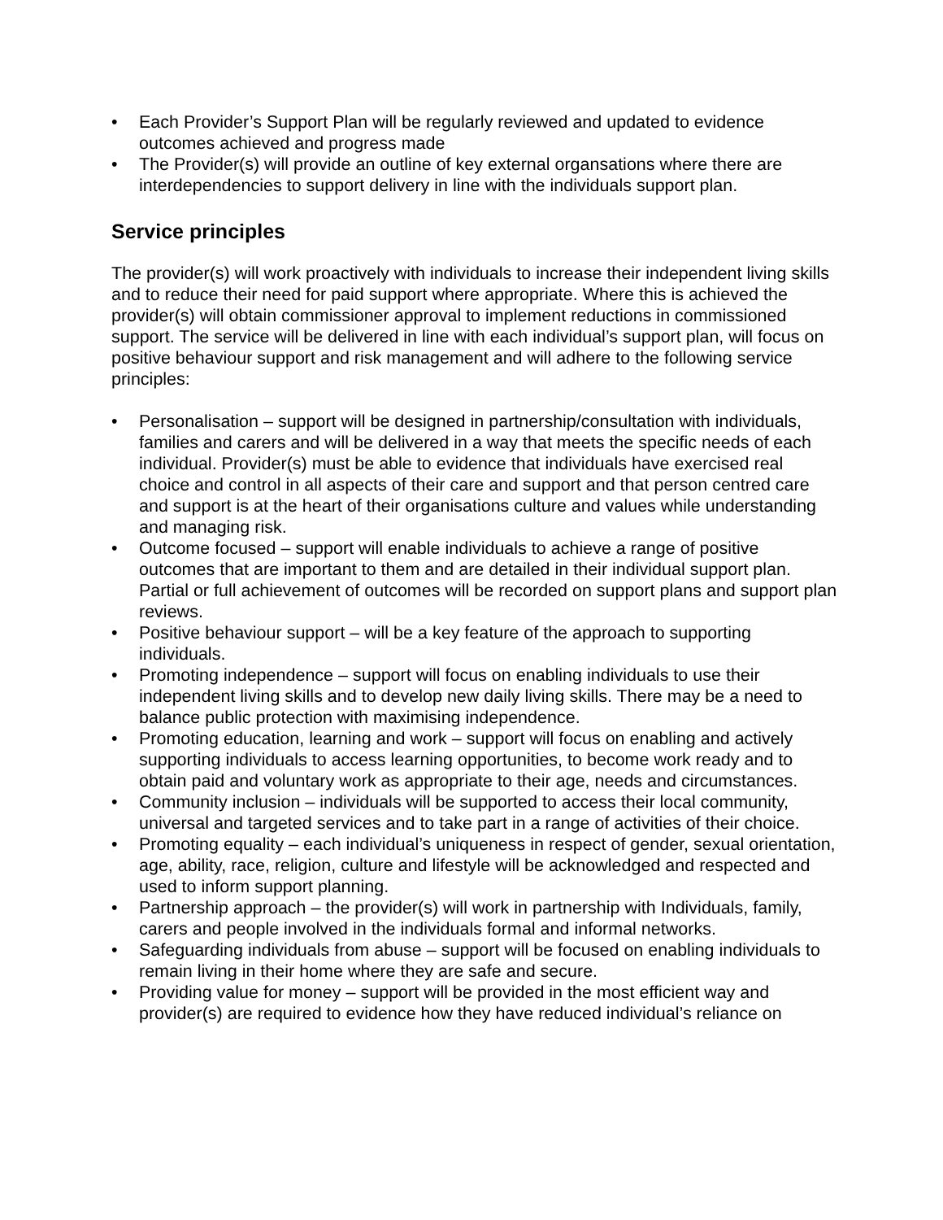• Each Provider’s Support Plan will be regularly reviewed and updated to evidence outcomes achieved and progress made
• The Provider(s) will provide an outline of key external organsations where there are interdependencies to support delivery in line with the individuals support plan.
Service principles
The provider(s) will work proactively with individuals to increase their independent living skills and to reduce their need for paid support where appropriate. Where this is achieved the provider(s) will obtain commissioner approval to implement reductions in commissioned support. The service will be delivered in line with each individual’s support plan, will focus on positive behaviour support and risk management and will adhere to the following service principles:
• Personalisation – support will be designed in partnership/consultation with individuals, families and carers and will be delivered in a way that meets the specific needs of each individual. Provider(s) must be able to evidence that individuals have exercised real choice and control in all aspects of their care and support and that person centred care and support is at the heart of their organisations culture and values while understanding and managing risk.
• Outcome focused – support will enable individuals to achieve a range of positive outcomes that are important to them and are detailed in their individual support plan. Partial or full achievement of outcomes will be recorded on support plans and support plan reviews.
• Positive behaviour support – will be a key feature of the approach to supporting individuals.
• Promoting independence – support will focus on enabling individuals to use their independent living skills and to develop new daily living skills. There may be a need to balance public protection with maximising independence.
• Promoting education, learning and work – support will focus on enabling and actively supporting individuals to access learning opportunities, to become work ready and to obtain paid and voluntary work as appropriate to their age, needs and circumstances.
• Community inclusion – individuals will be supported to access their local community, universal and targeted services and to take part in a range of activities of their choice.
• Promoting equality – each individual’s uniqueness in respect of gender, sexual orientation, age, ability, race, religion, culture and lifestyle will be acknowledged and respected and used to inform support planning.
• Partnership approach – the provider(s) will work in partnership with Individuals, family, carers and people involved in the individuals formal and informal networks.
• Safeguarding individuals from abuse – support will be focused on enabling individuals to remain living in their home where they are safe and secure.
• Providing value for money – support will be provided in the most efficient way and provider(s) are required to evidence how they have reduced individual’s reliance on